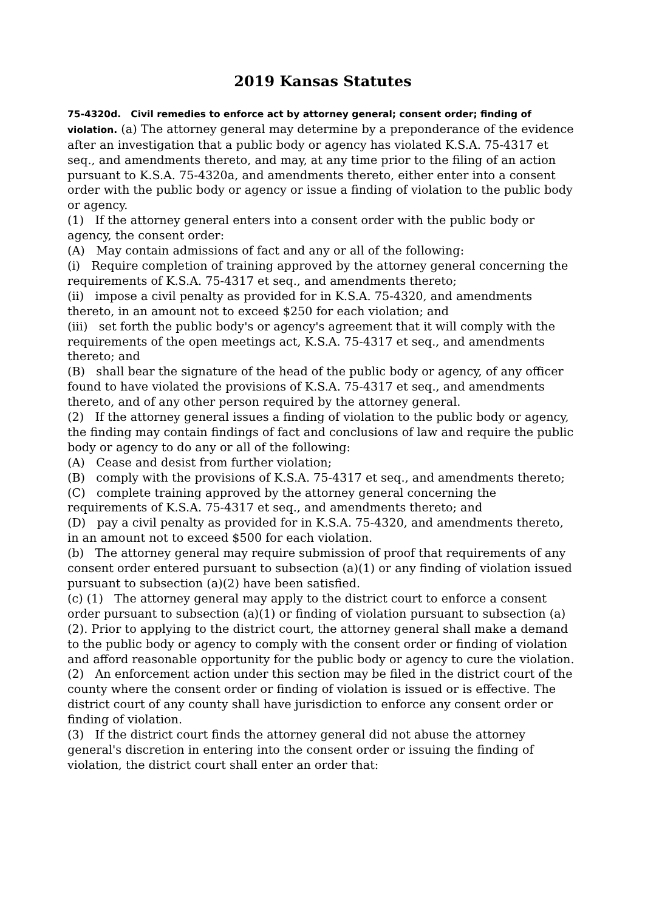2019 Kansas Statutes
75-4320d. Civil remedies to enforce act by attorney general; consent order; finding of violation. (a) The attorney general may determine by a preponderance of the evidence after an investigation that a public body or agency has violated K.S.A. 75-4317 et seq., and amendments thereto, and may, at any time prior to the filing of an action pursuant to K.S.A. 75-4320a, and amendments thereto, either enter into a consent order with the public body or agency or issue a finding of violation to the public body or agency.
(1) If the attorney general enters into a consent order with the public body or agency, the consent order:
(A) May contain admissions of fact and any or all of the following:
(i) Require completion of training approved by the attorney general concerning the requirements of K.S.A. 75-4317 et seq., and amendments thereto;
(ii) impose a civil penalty as provided for in K.S.A. 75-4320, and amendments thereto, in an amount not to exceed $250 for each violation; and
(iii) set forth the public body's or agency's agreement that it will comply with the requirements of the open meetings act, K.S.A. 75-4317 et seq., and amendments thereto; and
(B) shall bear the signature of the head of the public body or agency, of any officer found to have violated the provisions of K.S.A. 75-4317 et seq., and amendments thereto, and of any other person required by the attorney general.
(2) If the attorney general issues a finding of violation to the public body or agency, the finding may contain findings of fact and conclusions of law and require the public body or agency to do any or all of the following:
(A) Cease and desist from further violation;
(B) comply with the provisions of K.S.A. 75-4317 et seq., and amendments thereto;
(C) complete training approved by the attorney general concerning the requirements of K.S.A. 75-4317 et seq., and amendments thereto; and
(D) pay a civil penalty as provided for in K.S.A. 75-4320, and amendments thereto, in an amount not to exceed $500 for each violation.
(b) The attorney general may require submission of proof that requirements of any consent order entered pursuant to subsection (a)(1) or any finding of violation issued pursuant to subsection (a)(2) have been satisfied.
(c) (1) The attorney general may apply to the district court to enforce a consent order pursuant to subsection (a)(1) or finding of violation pursuant to subsection (a)(2). Prior to applying to the district court, the attorney general shall make a demand to the public body or agency to comply with the consent order or finding of violation and afford reasonable opportunity for the public body or agency to cure the violation.
(2) An enforcement action under this section may be filed in the district court of the county where the consent order or finding of violation is issued or is effective. The district court of any county shall have jurisdiction to enforce any consent order or finding of violation.
(3) If the district court finds the attorney general did not abuse the attorney general's discretion in entering into the consent order or issuing the finding of violation, the district court shall enter an order that: